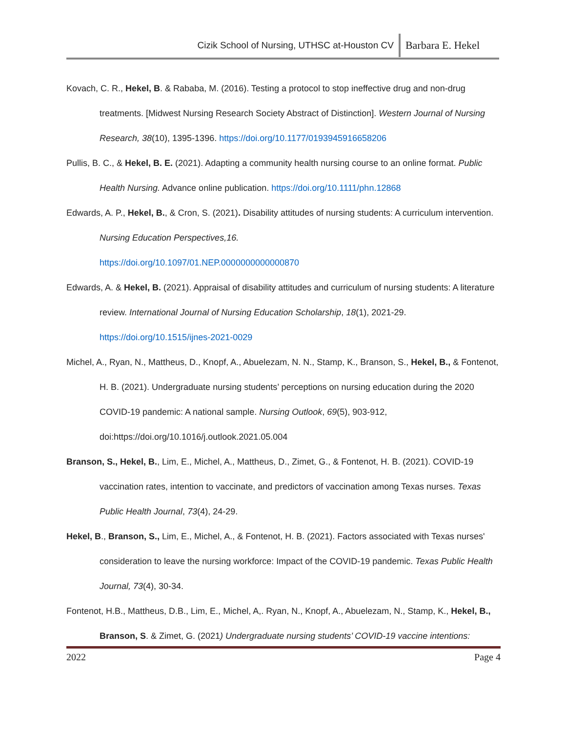Cizik School of Nursing, UTHSC at-Houston CV Barbara E. Hekel
Kovach, C. R., Hekel, B. & Rababa, M. (2016). Testing a protocol to stop ineffective drug and non-drug treatments. [Midwest Nursing Research Society Abstract of Distinction]. Western Journal of Nursing Research, 38(10), 1395-1396. https://doi.org/10.1177/0193945916658206
Pullis, B. C., & Hekel, B. E. (2021). Adapting a community health nursing course to an online format. Public Health Nursing. Advance online publication. https://doi.org/10.1111/phn.12868
Edwards, A. P., Hekel, B., & Cron, S. (2021). Disability attitudes of nursing students: A curriculum intervention. Nursing Education Perspectives,16.
https://doi.org/10.1097/01.NEP.0000000000000870
Edwards, A. & Hekel, B. (2021). Appraisal of disability attitudes and curriculum of nursing students: A literature review. International Journal of Nursing Education Scholarship, 18(1), 2021-29.
https://doi.org/10.1515/ijnes-2021-0029
Michel, A., Ryan, N., Mattheus, D., Knopf, A., Abuelezam, N. N., Stamp, K., Branson, S., Hekel, B., & Fontenot, H. B. (2021). Undergraduate nursing students’ perceptions on nursing education during the 2020 COVID-19 pandemic: A national sample. Nursing Outlook, 69(5), 903-912, doi:https://doi.org/10.1016/j.outlook.2021.05.004
Branson, S., Hekel, B., Lim, E., Michel, A., Mattheus, D., Zimet, G., & Fontenot, H. B. (2021). COVID-19 vaccination rates, intention to vaccinate, and predictors of vaccination among Texas nurses. Texas Public Health Journal, 73(4), 24-29.
Hekel, B., Branson, S., Lim, E., Michel, A., & Fontenot, H. B. (2021). Factors associated with Texas nurses' consideration to leave the nursing workforce: Impact of the COVID-19 pandemic. Texas Public Health Journal, 73(4), 30-34.
Fontenot, H.B., Mattheus, D.B., Lim, E., Michel, A,. Ryan, N., Knopf, A., Abuelezam, N., Stamp, K., Hekel, B., Branson, S. & Zimet, G. (2021) Undergraduate nursing students’ COVID-19 vaccine intentions:
2022 Page 4